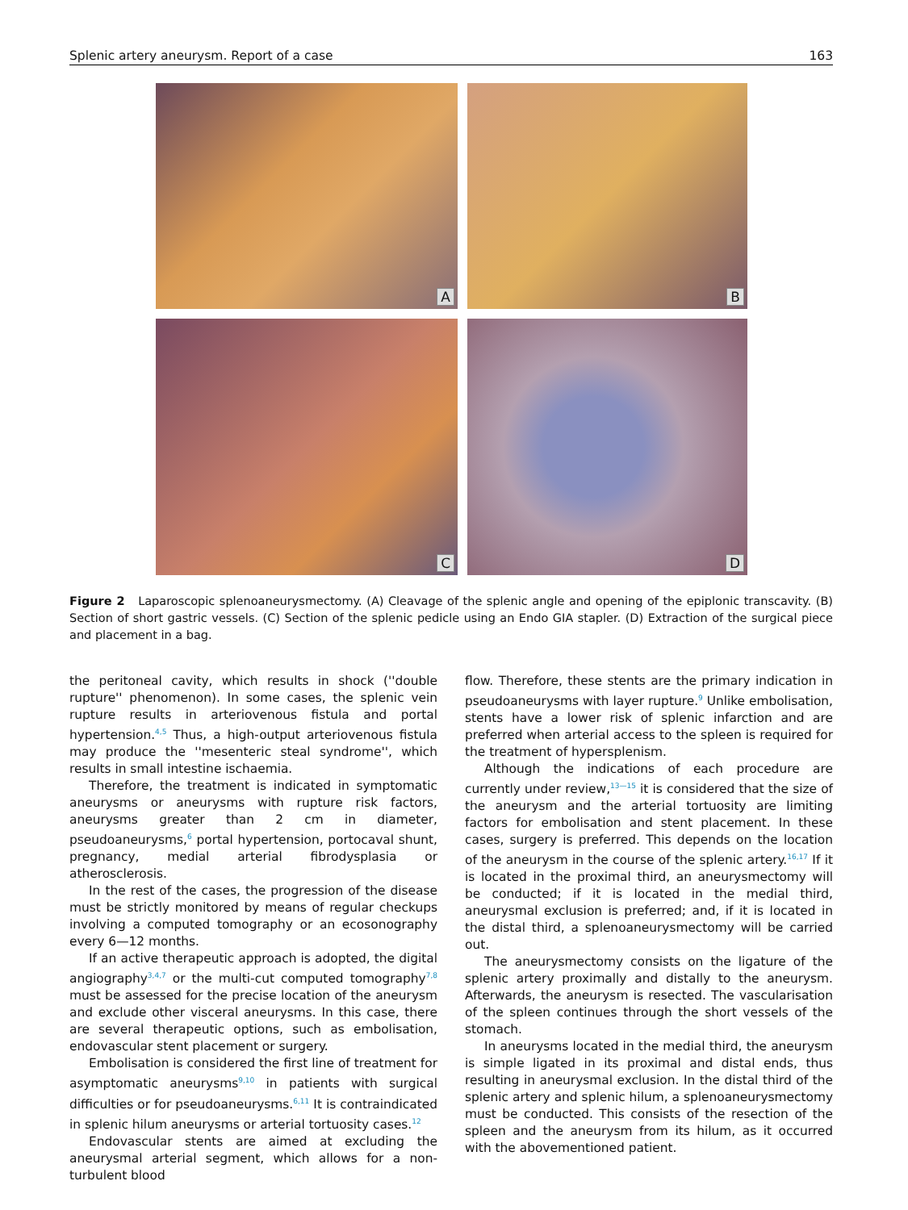Splenic artery aneurysm. Report of a case 163
A
B
C
D
Figure 2 Laparoscopic splenoaneurysmectomy. (A) Cleavage of the splenic angle and opening of the epiplonic transcavity. (B) Section of short gastric vessels. (C) Section of the splenic pedicle using an Endo GIA stapler. (D) Extraction of the surgical piece and placement in a bag.
the peritoneal cavity, which results in shock (''double rupture'' phenomenon). In some cases, the splenic vein rupture results in arteriovenous fistula and portal hypertension.<sup>4,5</sup> Thus, a high-output arteriovenous fistula may produce the ''mesenteric steal syndrome'', which results in small intestine ischaemia.
Therefore, the treatment is indicated in symptomatic aneurysms or aneurysms with rupture risk factors, aneurysms greater than 2 cm in diameter, pseudoaneurysms,<sup>6</sup> portal hypertension, portocaval shunt, pregnancy, medial arterial fibrodysplasia or atherosclerosis.
In the rest of the cases, the progression of the disease must be strictly monitored by means of regular checkups involving a computed tomography or an ecosonography every 6—12 months.
If an active therapeutic approach is adopted, the digital angiography<sup>3,4,7</sup> or the multi-cut computed tomography<sup>7,8</sup> must be assessed for the precise location of the aneurysm and exclude other visceral aneurysms. In this case, there are several therapeutic options, such as embolisation, endovascular stent placement or surgery.
Embolisation is considered the first line of treatment for asymptomatic aneurysms<sup>9,10</sup> in patients with surgical difficulties or for pseudoaneurysms.<sup>6,11</sup> It is contraindicated in splenic hilum aneurysms or arterial tortuosity cases.<sup>12</sup>
Endovascular stents are aimed at excluding the aneurysmal arterial segment, which allows for a non-turbulent blood
flow. Therefore, these stents are the primary indication in pseudoaneurysms with layer rupture.<sup>9</sup> Unlike embolisation, stents have a lower risk of splenic infarction and are preferred when arterial access to the spleen is required for the treatment of hypersplenism.
Although the indications of each procedure are currently under review,<sup>13—15</sup> it is considered that the size of the aneurysm and the arterial tortuosity are limiting factors for embolisation and stent placement. In these cases, surgery is preferred. This depends on the location of the aneurysm in the course of the splenic artery.<sup>16,17</sup> If it is located in the proximal third, an aneurysmectomy will be conducted; if it is located in the medial third, aneurysmal exclusion is preferred; and, if it is located in the distal third, a splenoaneurysmectomy will be carried out.
The aneurysmectomy consists on the ligature of the splenic artery proximally and distally to the aneurysm. Afterwards, the aneurysm is resected. The vascularisation of the spleen continues through the short vessels of the stomach.
In aneurysms located in the medial third, the aneurysm is simple ligated in its proximal and distal ends, thus resulting in aneurysmal exclusion. In the distal third of the splenic artery and splenic hilum, a splenoaneurysmectomy must be conducted. This consists of the resection of the spleen and the aneurysm from its hilum, as it occurred with the abovementioned patient.